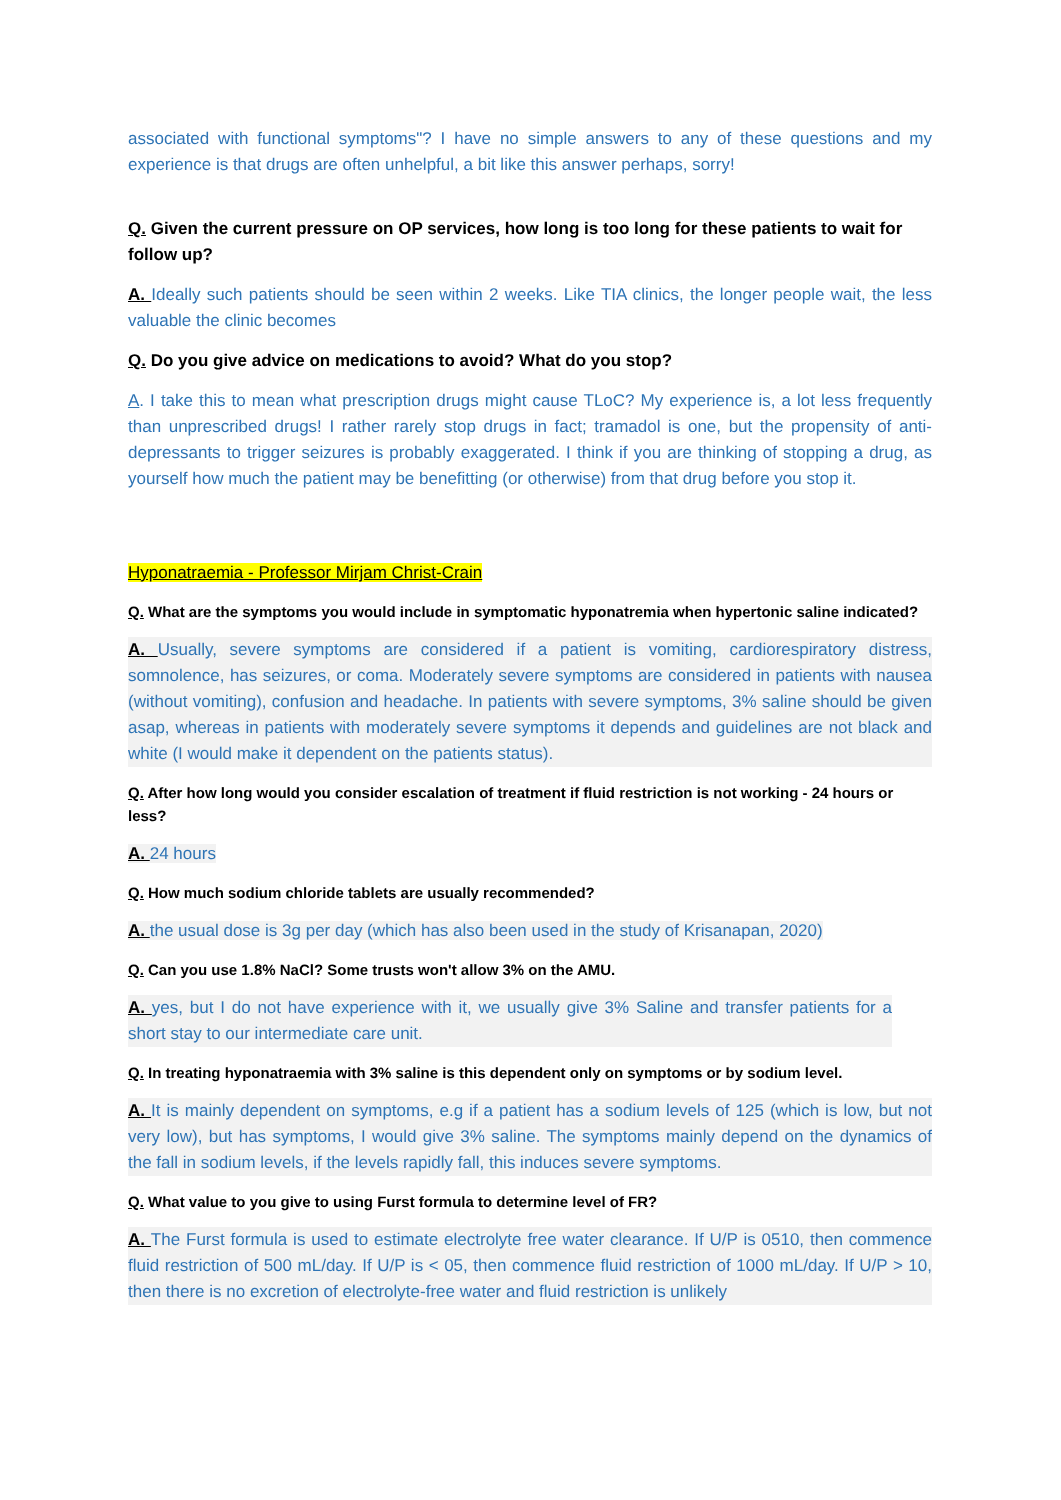associated with functional symptoms"? I have no simple answers to any of these questions and my experience is that drugs are often unhelpful, a bit like this answer perhaps, sorry!
Q. Given the current pressure on OP services, how long is too long for these patients to wait for follow up?
A. Ideally such patients should be seen within 2 weeks. Like TIA clinics, the longer people wait, the less valuable the clinic becomes
Q. Do you give advice on medications to avoid? What do you stop?
A. I take this to mean what prescription drugs might cause TLoC? My experience is, a lot less frequently than unprescribed drugs! I rather rarely stop drugs in fact; tramadol is one, but the propensity of anti-depressants to trigger seizures is probably exaggerated. I think if you are thinking of stopping a drug, as yourself how much the patient may be benefitting (or otherwise) from that drug before you stop it.
Hyponatraemia - Professor Mirjam Christ-Crain
Q. What are the symptoms you would include in symptomatic hyponatremia when hypertonic saline indicated?
A. Usually, severe symptoms are considered if a patient is vomiting, cardiorespiratory distress, somnolence, has seizures, or coma. Moderately severe symptoms are considered in patients with nausea (without vomiting), confusion and headache. In patients with severe symptoms, 3% saline should be given asap, whereas in patients with moderately severe symptoms it depends and guidelines are not black and white (I would make it dependent on the patients status).
Q. After how long would you consider escalation of treatment if fluid restriction is not working - 24 hours or less?
A. 24 hours
Q. How much sodium chloride tablets are usually recommended?
A. the usual dose is 3g per day (which has also been used in the study of Krisanapan, 2020)
Q. Can you use 1.8% NaCl? Some trusts won't allow 3% on the AMU.
A. yes, but I do not have experience with it, we usually give 3% Saline and transfer patients for a short stay to our intermediate care unit.
Q. In treating hyponatraemia with 3% saline is this dependent only on symptoms or by sodium level.
A. It is mainly dependent on symptoms, e.g if a patient has a sodium levels of 125 (which is low, but not very low), but has symptoms, I would give 3% saline. The symptoms mainly depend on the dynamics of the fall in sodium levels, if the levels rapidly fall, this induces severe symptoms.
Q. What value to you give to using Furst formula to determine level of FR?
A. The Furst formula is used to estimate electrolyte free water clearance. If U/P is 0510, then commence fluid restriction of 500 mL/day. If U/P is < 05, then commence fluid restriction of 1000 mL/day. If U/P > 10, then there is no excretion of electrolyte-free water and fluid restriction is unlikely